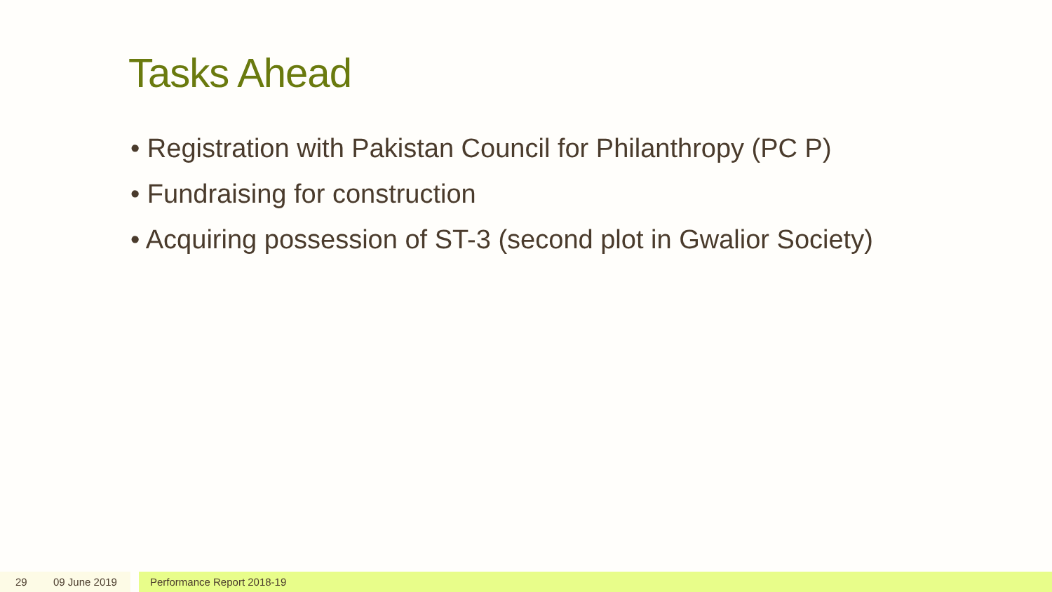Tasks Ahead
• Registration with Pakistan Council for Philanthropy (PC P)
• Fundraising for construction
• Acquiring possession of ST-3 (second plot in Gwalior Society)
29 09 June 2019 Performance Report 2018-19